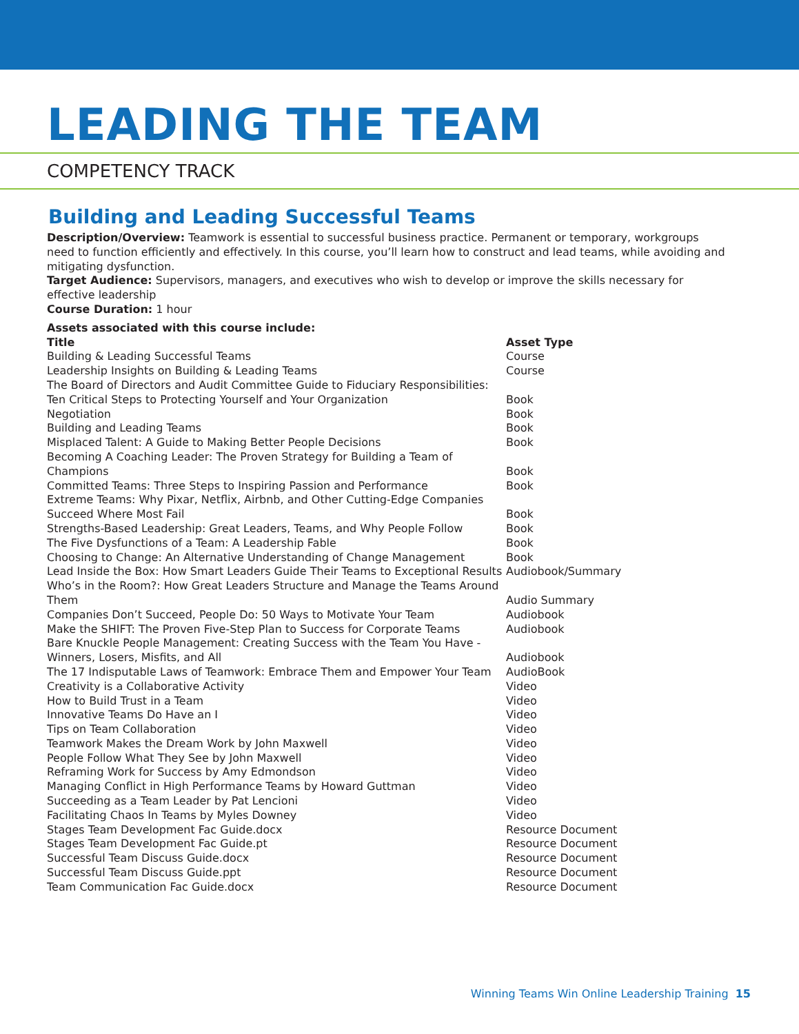LEADING THE TEAM
COMPETENCY TRACK
Building and Leading Successful Teams
Description/Overview: Teamwork is essential to successful business practice. Permanent or temporary, workgroups need to function efficiently and effectively. In this course, you’ll learn how to construct and lead teams, while avoiding and mitigating dysfunction.
Target Audience: Supervisors, managers, and executives who wish to develop or improve the skills necessary for effective leadership
Course Duration: 1 hour
Assets associated with this course include:
| Title | Asset Type |
| --- | --- |
| Building & Leading Successful Teams | Course |
| Leadership Insights on Building & Leading Teams | Course |
| The Board of Directors and Audit Committee Guide to Fiduciary Responsibilities: Ten Critical Steps to Protecting Yourself and Your Organization | Book |
| Negotiation | Book |
| Building and Leading Teams | Book |
| Misplaced Talent: A Guide to Making Better People Decisions | Book |
| Becoming A Coaching Leader: The Proven Strategy for Building a Team of Champions | Book |
| Committed Teams: Three Steps to Inspiring Passion and Performance | Book |
| Extreme Teams: Why Pixar, Netflix, Airbnb, and Other Cutting-Edge Companies Succeed Where Most Fail | Book |
| Strengths-Based Leadership: Great Leaders, Teams, and Why People Follow | Book |
| The Five Dysfunctions of a Team: A Leadership Fable | Book |
| Choosing to Change: An Alternative Understanding of Change Management | Book |
| Lead Inside the Box: How Smart Leaders Guide Their Teams to Exceptional Results | Audiobook/Summary |
| Who’s in the Room?: How Great Leaders Structure and Manage the Teams Around Them | Audio Summary |
| Companies Don’t Succeed, People Do: 50 Ways to Motivate Your Team | Audiobook |
| Make the SHIFT: The Proven Five-Step Plan to Success for Corporate Teams | Audiobook |
| Bare Knuckle People Management: Creating Success with the Team You Have - Winners, Losers, Misfits, and All | Audiobook |
| The 17 Indisputable Laws of Teamwork: Embrace Them and Empower Your Team | AudioBook |
| Creativity is a Collaborative Activity | Video |
| How to Build Trust in a Team | Video |
| Innovative Teams Do Have an I | Video |
| Tips on Team Collaboration | Video |
| Teamwork Makes the Dream Work by John Maxwell | Video |
| People Follow What They See by John Maxwell | Video |
| Reframing Work for Success by Amy Edmondson | Video |
| Managing Conflict in High Performance Teams by Howard Guttman | Video |
| Succeeding as a Team Leader by Pat Lencioni | Video |
| Facilitating Chaos In Teams by Myles Downey | Video |
| Stages Team Development Fac Guide.docx | Resource Document |
| Stages Team Development Fac Guide.pt | Resource Document |
| Successful Team Discuss Guide.docx | Resource Document |
| Successful Team Discuss Guide.ppt | Resource Document |
| Team Communication Fac Guide.docx | Resource Document |
Winning Teams Win Online Leadership Training 15